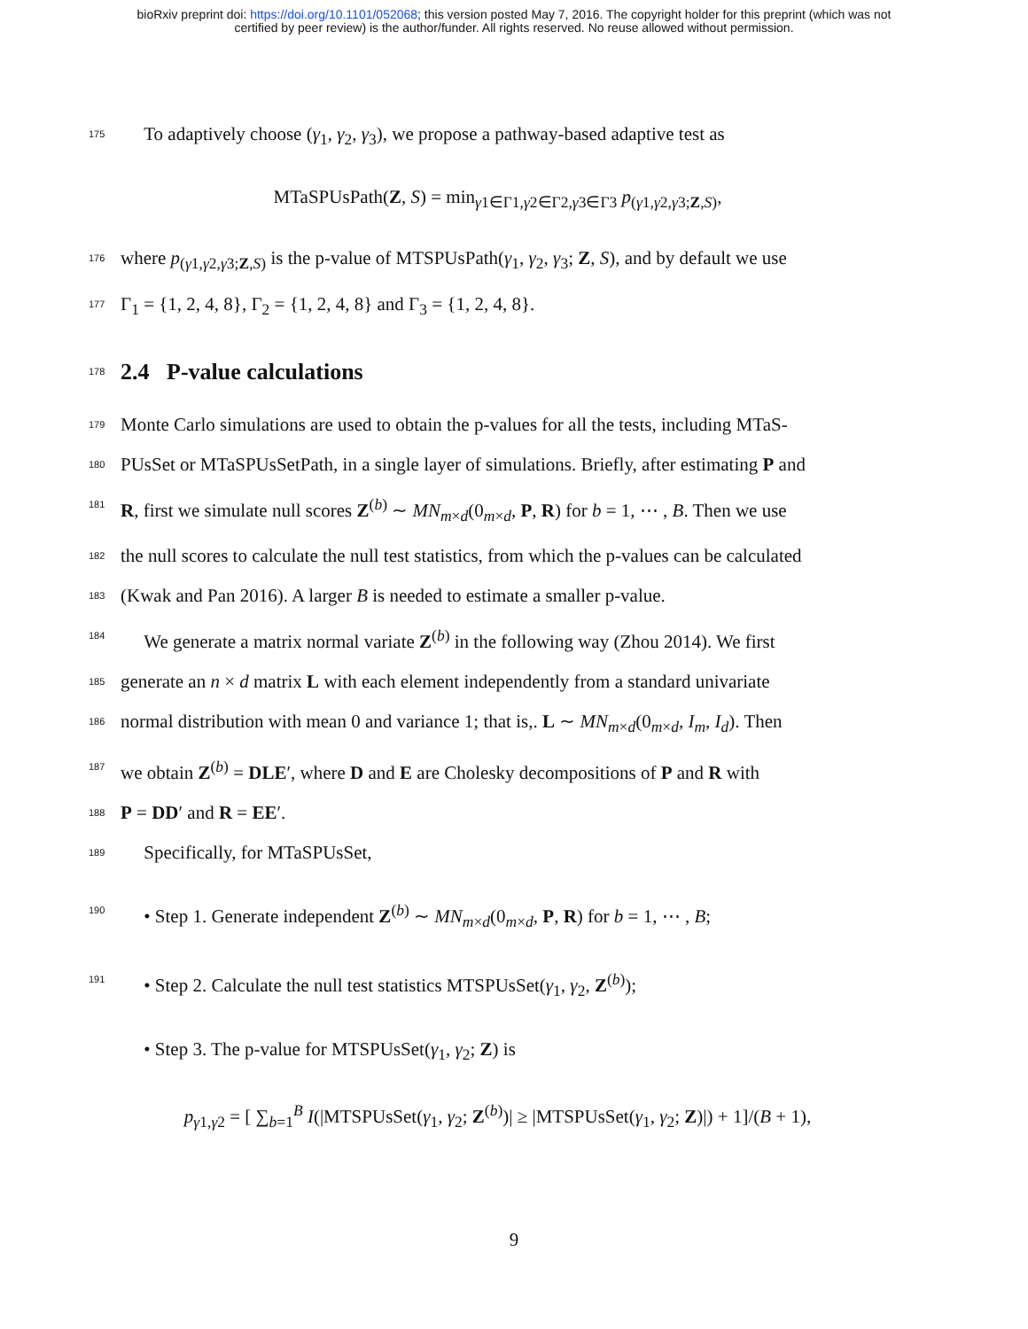bioRxiv preprint doi: https://doi.org/10.1101/052068; this version posted May 7, 2016. The copyright holder for this preprint (which was not
certified by peer review) is the author/funder. All rights reserved. No reuse allowed without permission.
175 To adaptively choose (γ<sub>1</sub>, γ<sub>2</sub>, γ<sub>3</sub>), we propose a pathway-based adaptive test as
MTaSPUsPath(Z, S) = min<sub>γ1∈Γ1,γ2∈Γ2,γ3∈Γ3</sub> p<sub>(γ1,γ2,γ3;Z,S)</sub>,
176 where p<sub>(γ1,γ2,γ3;Z,S)</sub> is the p-value of MTSPUsPath(γ<sub>1</sub>, γ<sub>2</sub>, γ<sub>3</sub>; Z, S), and by default we use
177 Γ<sub>1</sub> = {1, 2, 4, 8}, Γ<sub>2</sub> = {1, 2, 4, 8} and Γ<sub>3</sub> = {1, 2, 4, 8}.
178
2.4 P-value calculations
179 Monte Carlo simulations are used to obtain the p-values for all the tests, including MTaS-
180 PUsSet or MTaSPUsSetPath, in a single layer of simulations. Briefly, after estimating P and
181 R, first we simulate null scores Z<sup>(b)</sup> ∼ MN<sub>m×d</sub>(0<sub>m×d</sub>, P, R) for b = 1, ⋯ , B. Then we use
182 the null scores to calculate the null test statistics, from which the p-values can be calculated
183 (Kwak and Pan 2016). A larger B is needed to estimate a smaller p-value.
184 We generate a matrix normal variate Z<sup>(b)</sup> in the following way (Zhou 2014). We first
185 generate an n × d matrix L with each element independently from a standard univariate
186 normal distribution with mean 0 and variance 1; that is,. L ∼ MN<sub>m×d</sub>(0<sub>m×d</sub>, I<sub>m</sub>, I<sub>d</sub>). Then
187 we obtain Z<sup>(b)</sup> = DLE′, where D and E are Cholesky decompositions of P and R with
188 P = DD′ and R = EE′.
189 Specifically, for MTaSPUsSet,
190 • Step 1. Generate independent Z<sup>(b)</sup> ∼ MN<sub>m×d</sub>(0<sub>m×d</sub>, P, R) for b = 1, ⋯ , B;
191 • Step 2. Calculate the null test statistics MTSPUsSet(γ<sub>1</sub>, γ<sub>2</sub>, Z<sup>(b)</sup>);
• Step 3. The p-value for MTSPUsSet(γ<sub>1</sub>, γ<sub>2</sub>; Z) is
p<sub>γ1,γ2</sub> = [ ∑<sub>b=1</sub><sup>B</sup> I(|MTSPUsSet(γ<sub>1</sub>, γ<sub>2</sub>; Z<sup>(b)</sup>)| ≥ |MTSPUsSet(γ<sub>1</sub>, γ<sub>2</sub>; Z)|) + 1]/(B + 1),
9